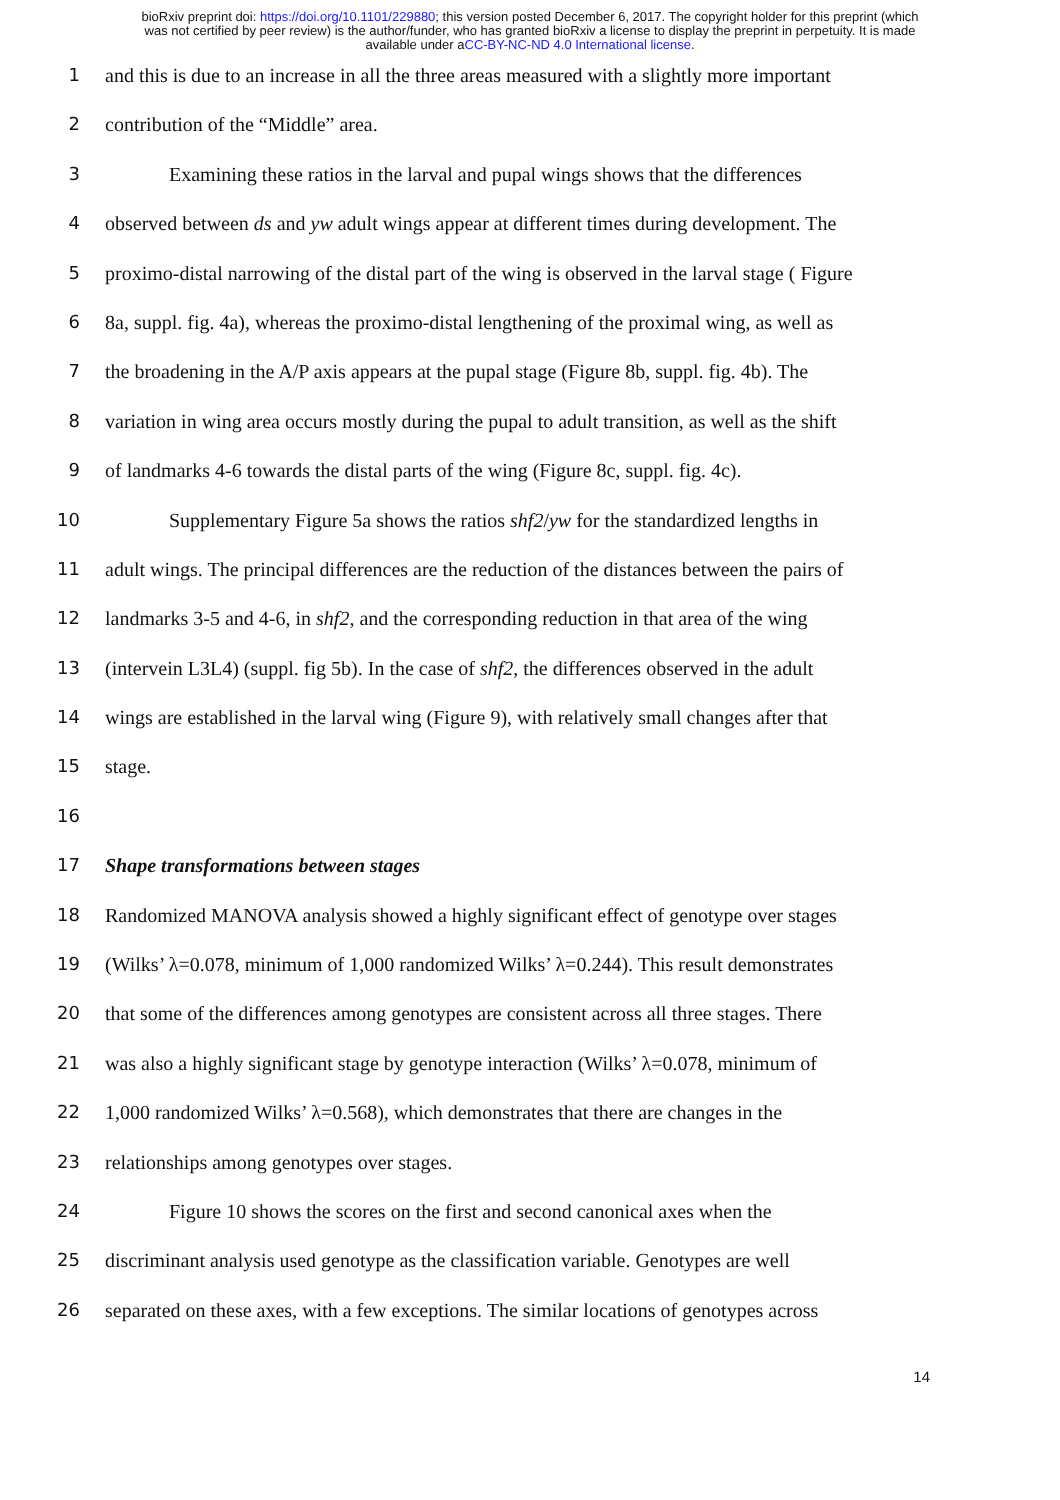bioRxiv preprint doi: https://doi.org/10.1101/229880; this version posted December 6, 2017. The copyright holder for this preprint (which
was not certified by peer review) is the author/funder, who has granted bioRxiv a license to display the preprint in perpetuity. It is made
available under aCC-BY-NC-ND 4.0 International license.
1 and this is due to an increase in all the three areas measured with a slightly more important
2 contribution of the “Middle” area.
3 Examining these ratios in the larval and pupal wings shows that the differences
4 observed between ds and yw adult wings appear at different times during development. The
5 proximo-distal narrowing of the distal part of the wing is observed in the larval stage ( Figure
6 8a, suppl. fig. 4a), whereas the proximo-distal lengthening of the proximal wing, as well as
7 the broadening in the A/P axis appears at the pupal stage (Figure 8b, suppl. fig. 4b). The
8 variation in wing area occurs mostly during the pupal to adult transition, as well as the shift
9 of landmarks 4-6 towards the distal parts of the wing (Figure 8c, suppl. fig. 4c).
10 Supplementary Figure 5a shows the ratios shf2/yw for the standardized lengths in
11 adult wings. The principal differences are the reduction of the distances between the pairs of
12 landmarks 3-5 and 4-6, in shf2, and the corresponding reduction in that area of the wing
13 (intervein L3L4) (suppl. fig 5b). In the case of shf2, the differences observed in the adult
14 wings are established in the larval wing (Figure 9), with relatively small changes after that
15 stage.
16
17 Shape transformations between stages
18 Randomized MANOVA analysis showed a highly significant effect of genotype over stages
19 (Wilks’ λ=0.078, minimum of 1,000 randomized Wilks’ λ=0.244). This result demonstrates
20 that some of the differences among genotypes are consistent across all three stages. There
21 was also a highly significant stage by genotype interaction (Wilks’ λ=0.078, minimum of
22 1,000 randomized Wilks’ λ=0.568), which demonstrates that there are changes in the
23 relationships among genotypes over stages.
24 Figure 10 shows the scores on the first and second canonical axes when the
25 discriminant analysis used genotype as the classification variable. Genotypes are well
26 separated on these axes, with a few exceptions. The similar locations of genotypes across
14